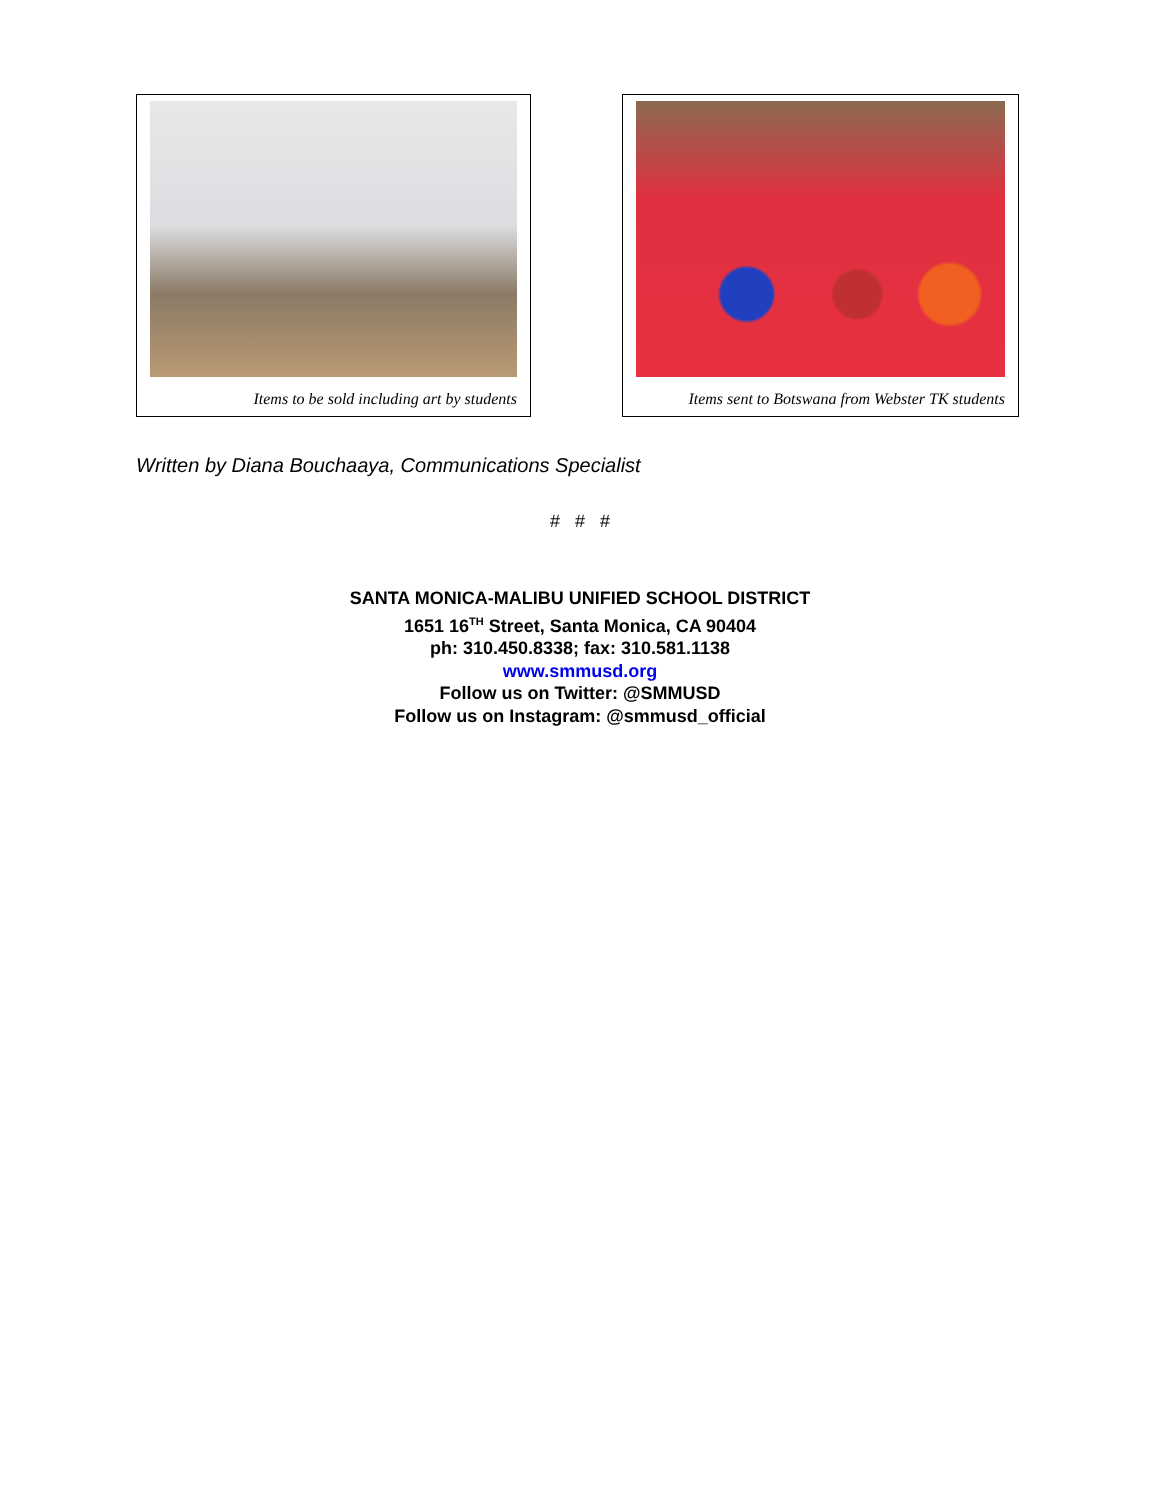Items to be sold including art by students
Items sent to Botswana from Webster TK students
Written by Diana Bouchaaya, Communications Specialist
# # #
SANTA MONICA-MALIBU UNIFIED SCHOOL DISTRICT
1651 16<sup>TH</sup> Street, Santa Monica, CA 90404
ph: 310.450.8338; fax: 310.581.1138
www.smmusd.org
Follow us on Twitter: @SMMUSD
Follow us on Instagram: @smmusd_official